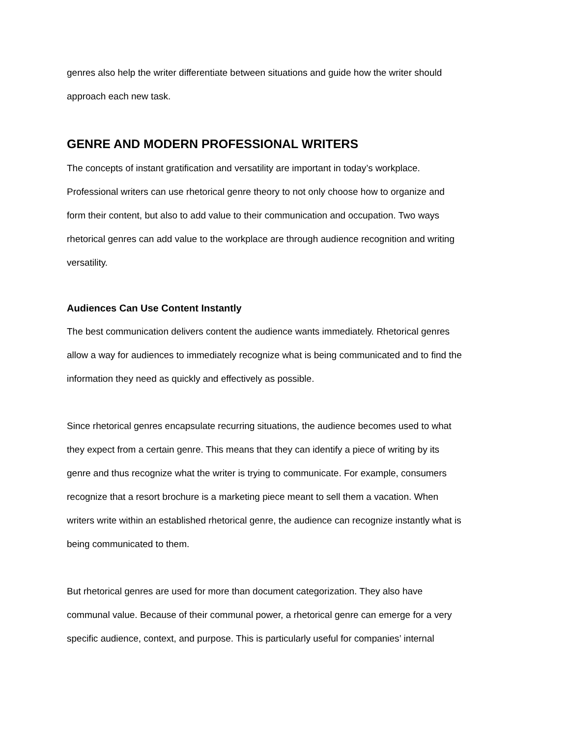genres also help the writer differentiate between situations and guide how the writer should
approach each new task.
GENRE AND MODERN PROFESSIONAL WRITERS
The concepts of instant gratification and versatility are important in today’s workplace.
Professional writers can use rhetorical genre theory to not only choose how to organize and
form their content, but also to add value to their communication and occupation. Two ways
rhetorical genres can add value to the workplace are through audience recognition and writing
versatility.
Audiences Can Use Content Instantly
The best communication delivers content the audience wants immediately. Rhetorical genres
allow a way for audiences to immediately recognize what is being communicated and to find the
information they need as quickly and effectively as possible.
Since rhetorical genres encapsulate recurring situations, the audience becomes used to what
they expect from a certain genre. This means that they can identify a piece of writing by its
genre and thus recognize what the writer is trying to communicate. For example, consumers
recognize that a resort brochure is a marketing piece meant to sell them a vacation. When
writers write within an established rhetorical genre, the audience can recognize instantly what is
being communicated to them.
But rhetorical genres are used for more than document categorization. They also have
communal value. Because of their communal power, a rhetorical genre can emerge for a very
specific audience, context, and purpose. This is particularly useful for companies’ internal